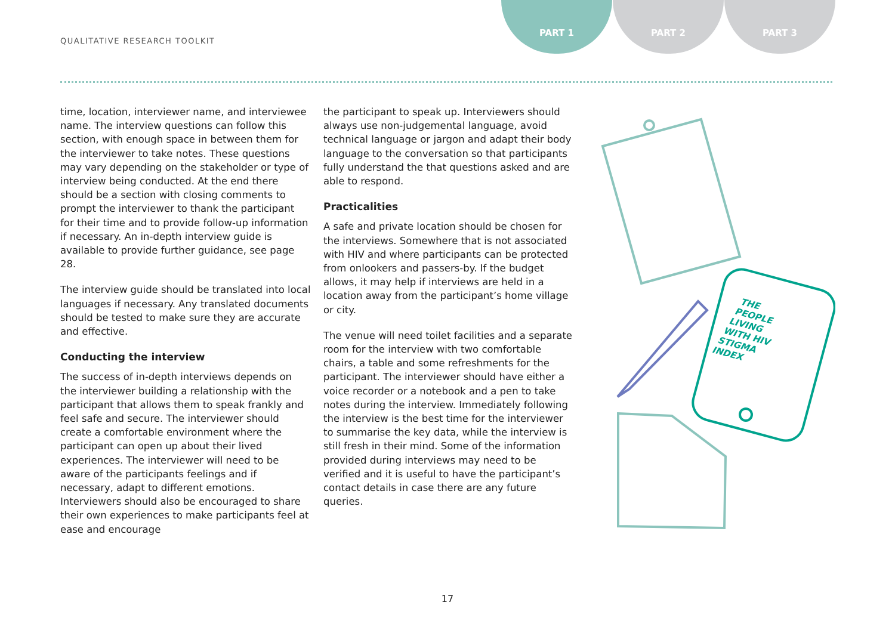QUALITATIVE RESEARCH TOOLKIT
PART 1 PART 2 PART 3
time, location, interviewer name, and interviewee name. The interview questions can follow this section, with enough space in between them for the interviewer to take notes. These questions may vary depending on the stakeholder or type of interview being conducted. At the end there should be a section with closing comments to prompt the interviewer to thank the participant for their time and to provide follow-up information if necessary. An in-depth interview guide is available to provide further guidance, see page 28.
The interview guide should be translated into local languages if necessary. Any translated documents should be tested to make sure they are accurate and effective.
Conducting the interview
The success of in-depth interviews depends on the interviewer building a relationship with the participant that allows them to speak frankly and feel safe and secure. The interviewer should create a comfortable environment where the participant can open up about their lived experiences. The interviewer will need to be aware of the participants feelings and if necessary, adapt to different emotions. Interviewers should also be encouraged to share their own experiences to make participants feel at ease and encourage
the participant to speak up. Interviewers should always use non-judgemental language, avoid technical language or jargon and adapt their body language to the conversation so that participants fully understand the that questions asked and are able to respond.
Practicalities
A safe and private location should be chosen for the interviews. Somewhere that is not associated with HIV and where participants can be protected from onlookers and passers-by. If the budget allows, it may help if interviews are held in a location away from the participant’s home village or city.
The venue will need toilet facilities and a separate room for the interview with two comfortable chairs, a table and some refreshments for the participant. The interviewer should have either a voice recorder or a notebook and a pen to take notes during the interview. Immediately following the interview is the best time for the interviewer to summarise the key data, while the interview is still fresh in their mind. Some of the information provided during interviews may need to be verified and it is useful to have the participant’s contact details in case there are any future queries.
THE
PEOPLE
LIVING
WITH HIV
STIGMA
INDEX
17